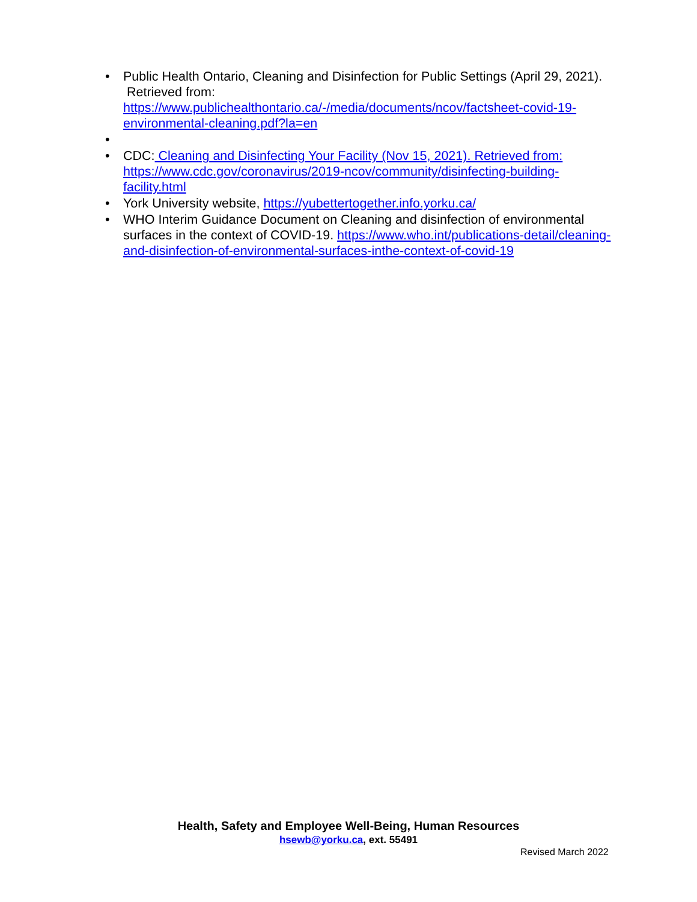• Public Health Ontario, Cleaning and Disinfection for Public Settings (April 29, 2021). Retrieved from: https://www.publichealthontario.ca/-/media/documents/ncov/factsheet-covid-19-environmental-cleaning.pdf?la=en
•
• CDC: Cleaning and Disinfecting Your Facility (Nov 15, 2021). Retrieved from: https://www.cdc.gov/coronavirus/2019-ncov/community/disinfecting-building-facility.html
• York University website, https://yubettertogether.info.yorku.ca/
• WHO Interim Guidance Document on Cleaning and disinfection of environmental surfaces in the context of COVID-19. https://www.who.int/publications-detail/cleaning-and-disinfection-of-environmental-surfaces-inthe-context-of-covid-19
Health, Safety and Employee Well-Being, Human Resources
hsewb@yorku.ca, ext. 55491
Revised March 2022